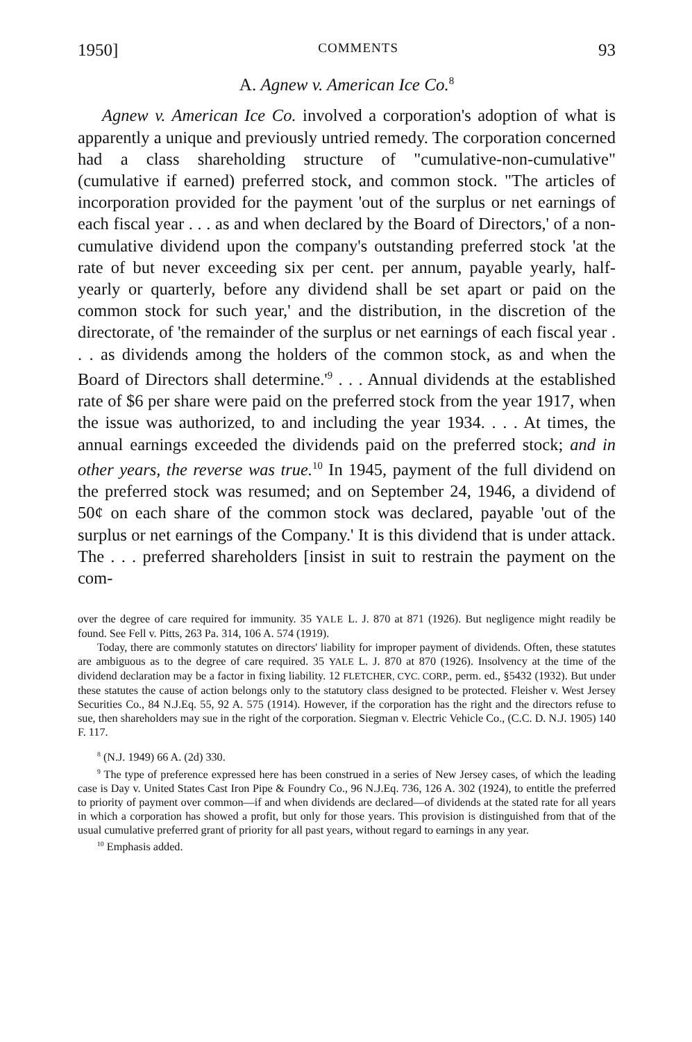1950] COMMENTS 93
A. Agnew v. American Ice Co.<sup>8</sup>
Agnew v. American Ice Co. involved a corporation's adoption of what is apparently a unique and previously untried remedy. The corporation concerned had a class shareholding structure of "cumulative-non-cumulative" (cumulative if earned) preferred stock, and common stock. "The articles of incorporation provided for the payment 'out of the surplus or net earnings of each fiscal year . . . as and when declared by the Board of Directors,' of a non-cumulative dividend upon the company's outstanding preferred stock 'at the rate of but never exceeding six per cent. per annum, payable yearly, half-yearly or quarterly, before any dividend shall be set apart or paid on the common stock for such year,' and the distribution, in the discretion of the directorate, of 'the remainder of the surplus or net earnings of each fiscal year . . . as dividends among the holders of the common stock, as and when the Board of Directors shall determine.'<sup>9</sup> . . . Annual dividends at the established rate of $6 per share were paid on the preferred stock from the year 1917, when the issue was authorized, to and including the year 1934. . . . At times, the annual earnings exceeded the dividends paid on the preferred stock; and in other years, the reverse was true.<sup>10</sup> In 1945, payment of the full dividend on the preferred stock was resumed; and on September 24, 1946, a dividend of 50¢ on each share of the common stock was declared, payable 'out of the surplus or net earnings of the Company.' It is this dividend that is under attack. The . . . preferred shareholders [insist in suit to restrain the payment on the com-
over the degree of care required for immunity. 35 YALE L. J. 870 at 871 (1926). But negligence might readily be found. See Fell v. Pitts, 263 Pa. 314, 106 A. 574 (1919).
Today, there are commonly statutes on directors' liability for improper payment of dividends. Often, these statutes are ambiguous as to the degree of care required. 35 YALE L. J. 870 at 870 (1926). Insolvency at the time of the dividend declaration may be a factor in fixing liability. 12 FLETCHER, CYC. CORP., perm. ed., §5432 (1932). But under these statutes the cause of action belongs only to the statutory class designed to be protected. Fleisher v. West Jersey Securities Co., 84 N.J.Eq. 55, 92 A. 575 (1914). However, if the corporation has the right and the directors refuse to sue, then shareholders may sue in the right of the corporation. Siegman v. Electric Vehicle Co., (C.C. D. N.J. 1905) 140 F. 117.
<sup>8</sup> (N.J. 1949) 66 A. (2d) 330.
<sup>9</sup> The type of preference expressed here has been construed in a series of New Jersey cases, of which the leading case is Day v. United States Cast Iron Pipe & Foundry Co., 96 N.J.Eq. 736, 126 A. 302 (1924), to entitle the preferred to priority of payment over common—if and when dividends are declared—of dividends at the stated rate for all years in which a corporation has showed a profit, but only for those years. This provision is distinguished from that of the usual cumulative preferred grant of priority for all past years, without regard to earnings in any year.
<sup>10</sup> Emphasis added.